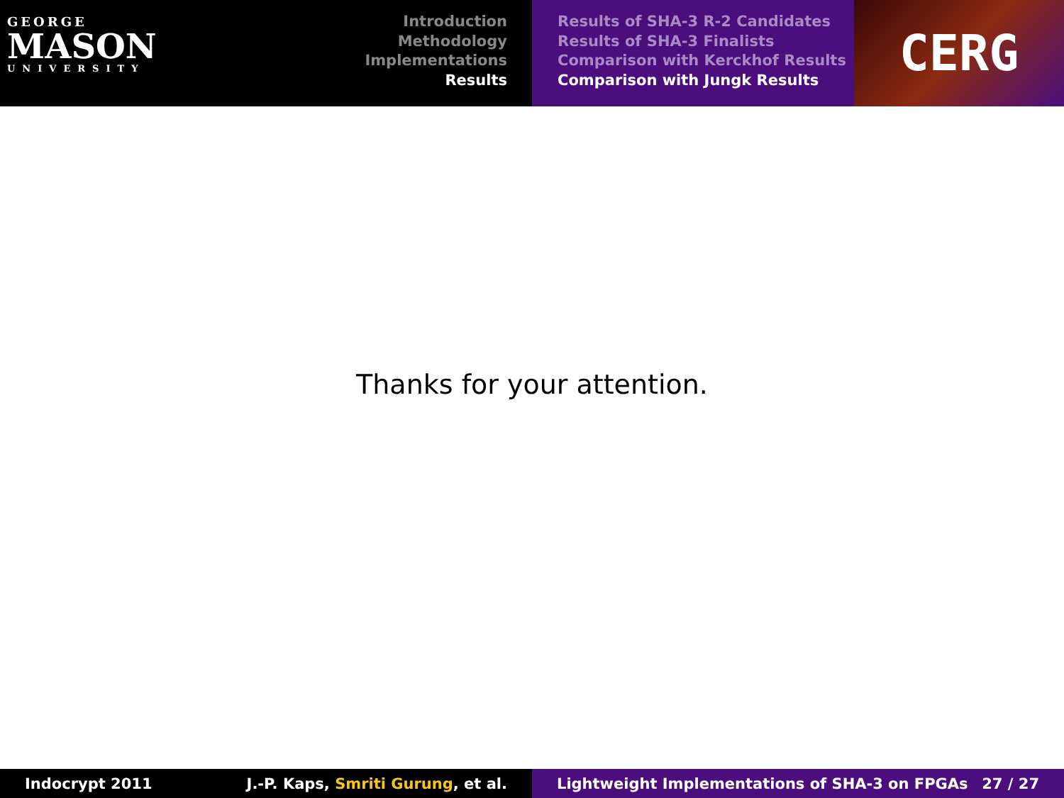GEORGE
MASON
UNIVERSITY
Introduction
Methodology
Implementations
Results
Results of SHA-3 R-2 Candidates
Results of SHA-3 Finalists
Comparison with Kerckhof Results
Comparison with Jungk Results
CERG
Thanks for your attention.
Indocrypt 2011 J.-P. Kaps, Smriti Gurung, et al. Lightweight Implementations of SHA-3 on FPGAs 27 / 27